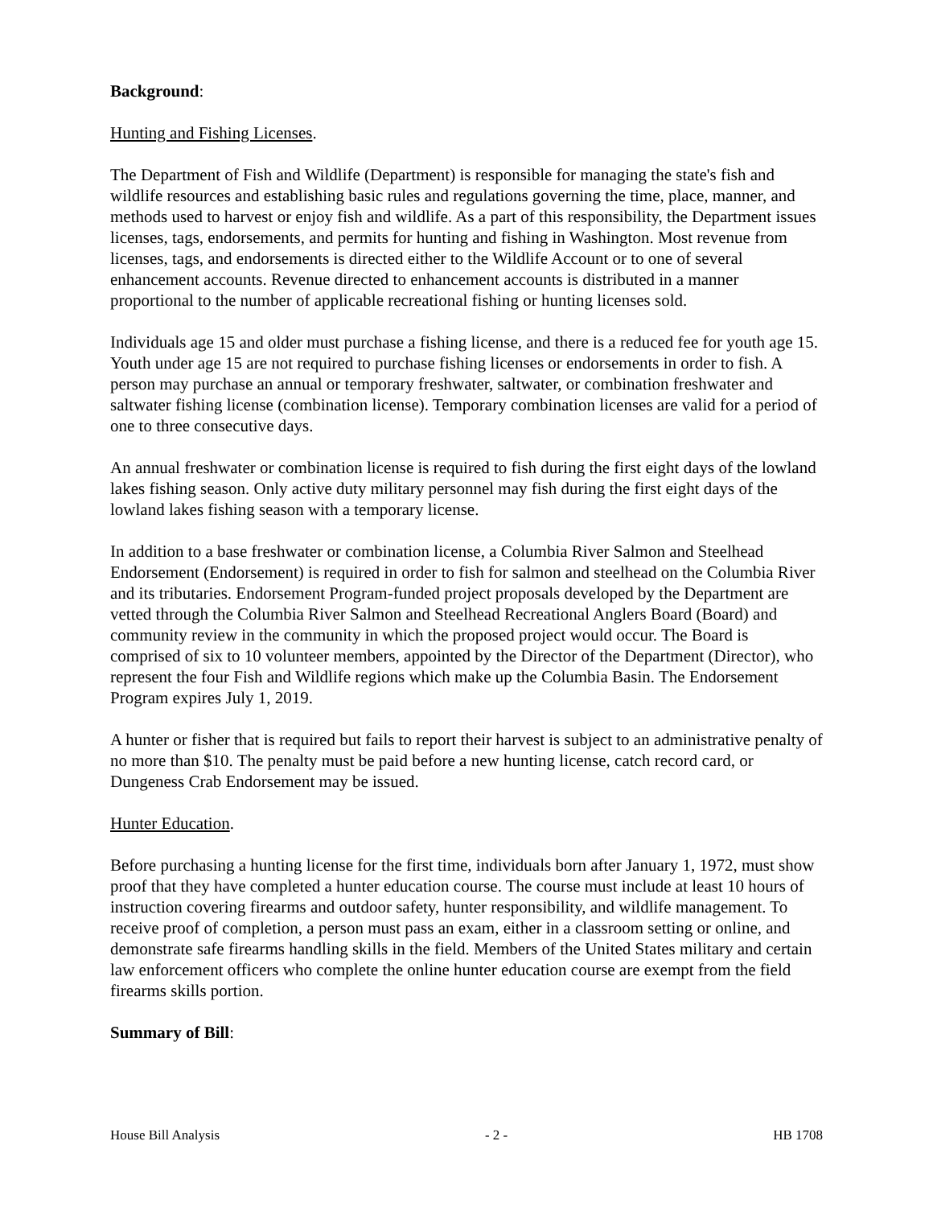Background:
Hunting and Fishing Licenses.
The Department of Fish and Wildlife (Department) is responsible for managing the state's fish and wildlife resources and establishing basic rules and regulations governing the time, place, manner, and methods used to harvest or enjoy fish and wildlife. As a part of this responsibility, the Department issues licenses, tags, endorsements, and permits for hunting and fishing in Washington. Most revenue from licenses, tags, and endorsements is directed either to the Wildlife Account or to one of several enhancement accounts. Revenue directed to enhancement accounts is distributed in a manner proportional to the number of applicable recreational fishing or hunting licenses sold.
Individuals age 15 and older must purchase a fishing license, and there is a reduced fee for youth age 15. Youth under age 15 are not required to purchase fishing licenses or endorsements in order to fish. A person may purchase an annual or temporary freshwater, saltwater, or combination freshwater and saltwater fishing license (combination license). Temporary combination licenses are valid for a period of one to three consecutive days.
An annual freshwater or combination license is required to fish during the first eight days of the lowland lakes fishing season. Only active duty military personnel may fish during the first eight days of the lowland lakes fishing season with a temporary license.
In addition to a base freshwater or combination license, a Columbia River Salmon and Steelhead Endorsement (Endorsement) is required in order to fish for salmon and steelhead on the Columbia River and its tributaries. Endorsement Program-funded project proposals developed by the Department are vetted through the Columbia River Salmon and Steelhead Recreational Anglers Board (Board) and community review in the community in which the proposed project would occur. The Board is comprised of six to 10 volunteer members, appointed by the Director of the Department (Director), who represent the four Fish and Wildlife regions which make up the Columbia Basin. The Endorsement Program expires July 1, 2019.
A hunter or fisher that is required but fails to report their harvest is subject to an administrative penalty of no more than $10. The penalty must be paid before a new hunting license, catch record card, or Dungeness Crab Endorsement may be issued.
Hunter Education.
Before purchasing a hunting license for the first time, individuals born after January 1, 1972, must show proof that they have completed a hunter education course. The course must include at least 10 hours of instruction covering firearms and outdoor safety, hunter responsibility, and wildlife management. To receive proof of completion, a person must pass an exam, either in a classroom setting or online, and demonstrate safe firearms handling skills in the field. Members of the United States military and certain law enforcement officers who complete the online hunter education course are exempt from the field firearms skills portion.
Summary of Bill:
House Bill Analysis - 2 - HB 1708